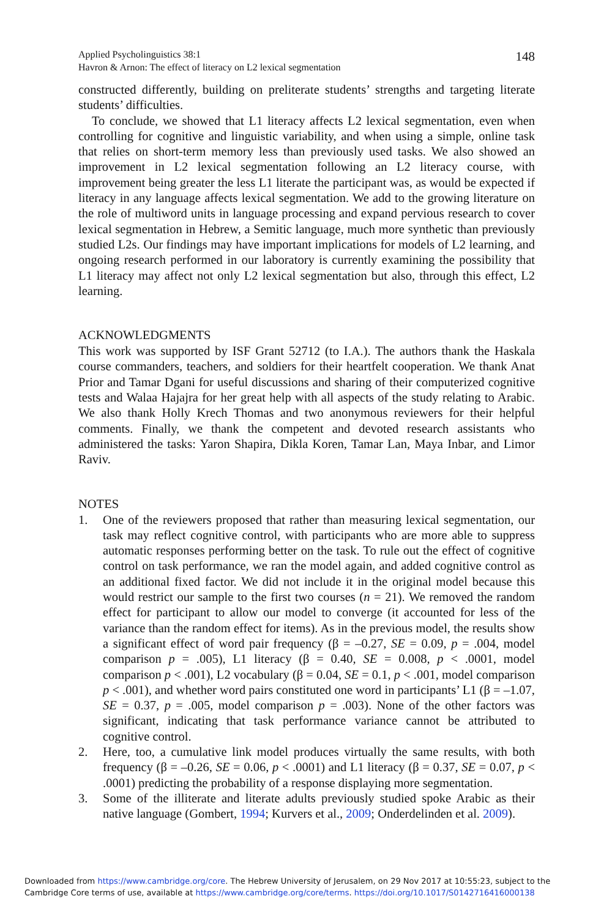Applied Psycholinguistics 38:1
Havron & Arnon: The effect of literacy on L2 lexical segmentation
148
constructed differently, building on preliterate students’ strengths and targeting literate students’ difficulties.
To conclude, we showed that L1 literacy affects L2 lexical segmentation, even when controlling for cognitive and linguistic variability, and when using a simple, online task that relies on short-term memory less than previously used tasks. We also showed an improvement in L2 lexical segmentation following an L2 literacy course, with improvement being greater the less L1 literate the participant was, as would be expected if literacy in any language affects lexical segmentation. We add to the growing literature on the role of multiword units in language processing and expand pervious research to cover lexical segmentation in Hebrew, a Semitic language, much more synthetic than previously studied L2s. Our findings may have important implications for models of L2 learning, and ongoing research performed in our laboratory is currently examining the possibility that L1 literacy may affect not only L2 lexical segmentation but also, through this effect, L2 learning.
ACKNOWLEDGMENTS
This work was supported by ISF Grant 52712 (to I.A.). The authors thank the Haskala course commanders, teachers, and soldiers for their heartfelt cooperation. We thank Anat Prior and Tamar Dgani for useful discussions and sharing of their computerized cognitive tests and Walaa Hajajra for her great help with all aspects of the study relating to Arabic. We also thank Holly Krech Thomas and two anonymous reviewers for their helpful comments. Finally, we thank the competent and devoted research assistants who administered the tasks: Yaron Shapira, Dikla Koren, Tamar Lan, Maya Inbar, and Limor Raviv.
NOTES
1. One of the reviewers proposed that rather than measuring lexical segmentation, our task may reflect cognitive control, with participants who are more able to suppress automatic responses performing better on the task. To rule out the effect of cognitive control on task performance, we ran the model again, and added cognitive control as an additional fixed factor. We did not include it in the original model because this would restrict our sample to the first two courses (n = 21). We removed the random effect for participant to allow our model to converge (it accounted for less of the variance than the random effect for items). As in the previous model, the results show a significant effect of word pair frequency (β = –0.27, SE = 0.09, p = .004, model comparison p = .005), L1 literacy (β = 0.40, SE = 0.008, p < .0001, model comparison p < .001), L2 vocabulary (β = 0.04, SE = 0.1, p < .001, model comparison p < .001), and whether word pairs constituted one word in participants’ L1 (β = –1.07, SE = 0.37, p = .005, model comparison p = .003). None of the other factors was significant, indicating that task performance variance cannot be attributed to cognitive control.
2. Here, too, a cumulative link model produces virtually the same results, with both frequency (β = –0.26, SE = 0.06, p < .0001) and L1 literacy (β = 0.37, SE = 0.07, p < .0001) predicting the probability of a response displaying more segmentation.
3. Some of the illiterate and literate adults previously studied spoke Arabic as their native language (Gombert, 1994; Kurvers et al., 2009; Onderdelinden et al. 2009).
Downloaded from https://www.cambridge.org/core. The Hebrew University of Jerusalem, on 29 Nov 2017 at 10:55:23, subject to the
Cambridge Core terms of use, available at https://www.cambridge.org/core/terms. https://doi.org/10.1017/S0142716416000138